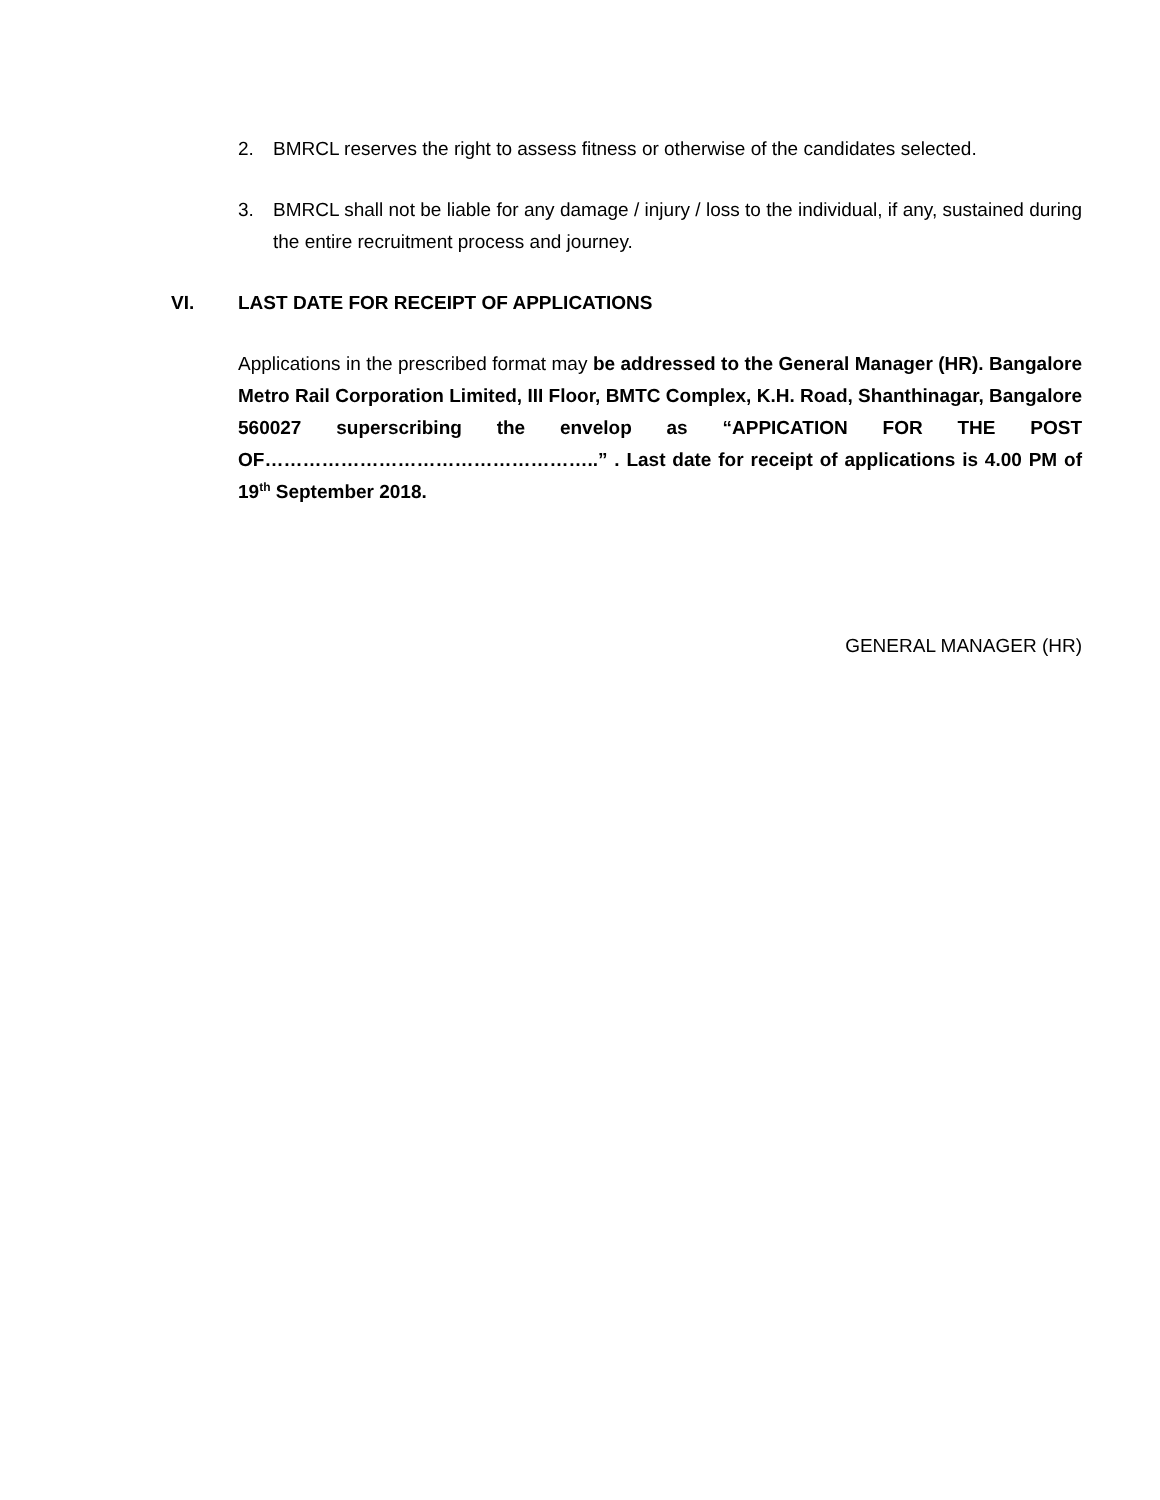2. BMRCL reserves the right to assess fitness or otherwise of the candidates selected.
3. BMRCL shall not be liable for any damage / injury / loss to the individual, if any, sustained during the entire recruitment process and journey.
VI. LAST DATE FOR RECEIPT OF APPLICATIONS
Applications in the prescribed format may be addressed to the General Manager (HR). Bangalore Metro Rail Corporation Limited, III Floor, BMTC Complex, K.H. Road, Shanthinagar, Bangalore 560027 superscribing the envelop as “APPICATION FOR THE POST OF……………………………………………..” . Last date for receipt of applications is 4.00 PM of 19<sup>th</sup> September 2018.
GENERAL MANAGER (HR)